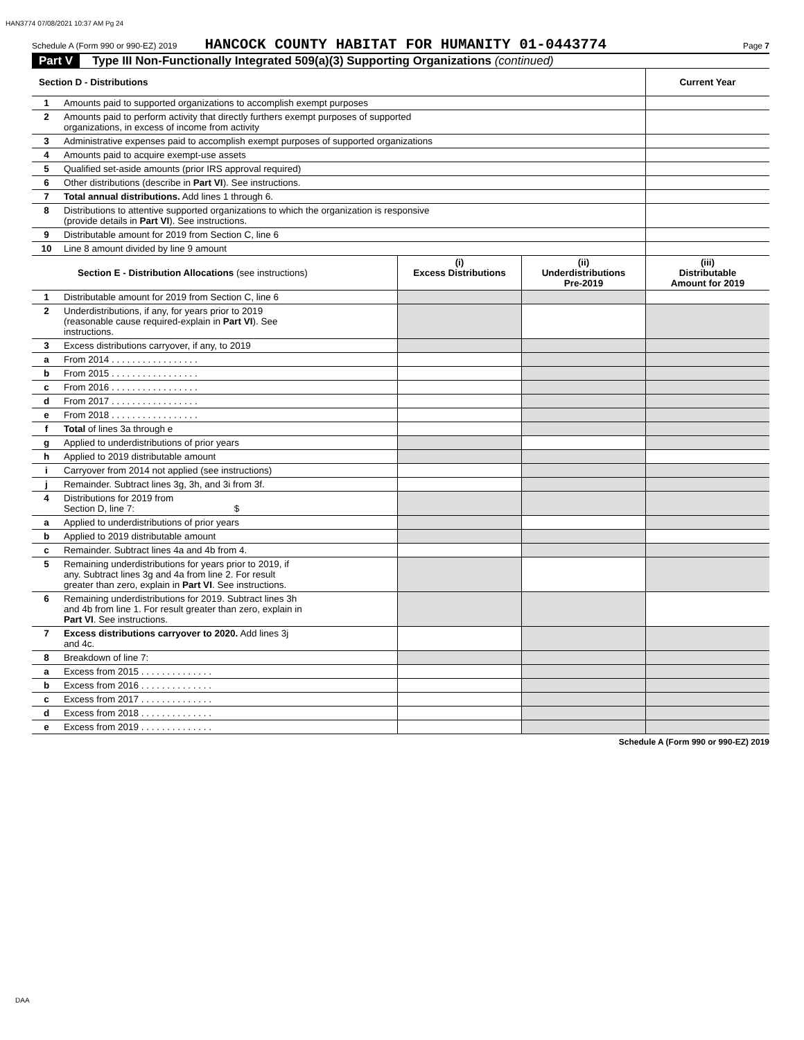HAN3774 07/08/2021 10:37 AM Pg 24
Schedule A (Form 990 or 990-EZ) 2019 HANCOCK COUNTY HABITAT FOR HUMANITY 01-0443774 Page 7
Part V Type III Non-Functionally Integrated 509(a)(3) Supporting Organizations (continued)
| Section D - Distributions | | | | Current Year |
| --- | --- | --- | --- | --- |
| 1 | Amounts paid to supported organizations to accomplish exempt purposes | | | |
| 2 | Amounts paid to perform activity that directly furthers exempt purposes of supported organizations, in excess of income from activity | | | |
| 3 | Administrative expenses paid to accomplish exempt purposes of supported organizations | | | |
| 4 | Amounts paid to acquire exempt-use assets | | | |
| 5 | Qualified set-aside amounts (prior IRS approval required) | | | |
| 6 | Other distributions (describe in Part VI ). See instructions. | | | |
| 7 | Total annual distributions. Add lines 1 through 6. | | | |
| 8 | Distributions to attentive supported organizations to which the organization is responsive (provide details in Part VI ). See instructions. | | | |
| 9 | Distributable amount for 2019 from Section C, line 6 | | | |
| 10 | Line 8 amount divided by line 9 amount | | | |
| | Section E - Distribution Allocations (see instructions) | (i) Excess Distributions | (ii) Underdistributions Pre-2019 | (iii) Distributable Amount for 2019 |
| 1 | Distributable amount for 2019 from Section C, line 6 | | | |
| 2 | Underdistributions, if any, for years prior to 2019 (reasonable cause required-explain in Part VI ). See instructions. | | | |
| 3 | Excess distributions carryover, if any, to 2019 | | | |
| a | From 2014 . . . . . . . . . . . . . . . . . | | | |
| b | From 2015 . . . . . . . . . . . . . . . . . | | | |
| c | From 2016 . . . . . . . . . . . . . . . . . | | | |
| d | From 2017 . . . . . . . . . . . . . . . . . | | | |
| e | From 2018 . . . . . . . . . . . . . . . . . | | | |
| f | Total of lines 3a through e | | | |
| g | Applied to underdistributions of prior years | | | |
| h | Applied to 2019 distributable amount | | | |
| i | Carryover from 2014 not applied (see instructions) | | | |
| j | Remainder. Subtract lines 3g, 3h, and 3i from 3f. | | | |
| 4 | Distributions for 2019 from Section D, line 7: $ | | | |
| a | Applied to underdistributions of prior years | | | |
| b | Applied to 2019 distributable amount | | | |
| c | Remainder. Subtract lines 4a and 4b from 4. | | | |
| 5 | Remaining underdistributions for years prior to 2019, if any. Subtract lines 3g and 4a from line 2. For result greater than zero, explain in Part VI . See instructions. | | | |
| 6 | Remaining underdistributions for 2019. Subtract lines 3h and 4b from line 1. For result greater than zero, explain in Part VI . See instructions. | | | |
| 7 | Excess distributions carryover to 2020. Add lines 3j and 4c. | | | |
| 8 | Breakdown of line 7: | | | |
| a | Excess from 2015 . . . . . . . . . . . . . . | | | |
| b | Excess from 2016 . . . . . . . . . . . . . . | | | |
| c | Excess from 2017 . . . . . . . . . . . . . . | | | |
| d | Excess from 2018 . . . . . . . . . . . . . . | | | |
| e | Excess from 2019 . . . . . . . . . . . . . . | | | |
Schedule A (Form 990 or 990-EZ) 2019
DAA